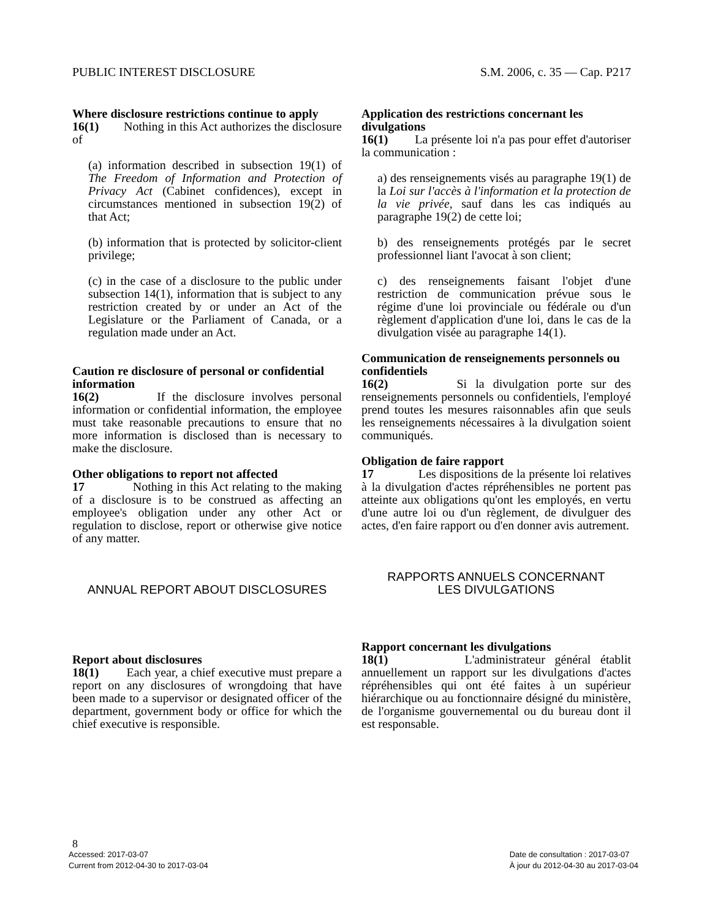PUBLIC INTEREST DISCLOSURE S.M. 2006, c. 35 — Cap. P217
Where disclosure restrictions continue to apply
16(1) Nothing in this Act authorizes the disclosure of
(a) information described in subsection 19(1) of The Freedom of Information and Protection of Privacy Act (Cabinet confidences), except in circumstances mentioned in subsection 19(2) of that Act;
(b) information that is protected by solicitor-client privilege;
(c) in the case of a disclosure to the public under subsection 14(1), information that is subject to any restriction created by or under an Act of the Legislature or the Parliament of Canada, or a regulation made under an Act.
Caution re disclosure of personal or confidential information
16(2) If the disclosure involves personal information or confidential information, the employee must take reasonable precautions to ensure that no more information is disclosed than is necessary to make the disclosure.
Other obligations to report not affected
17 Nothing in this Act relating to the making of a disclosure is to be construed as affecting an employee's obligation under any other Act or regulation to disclose, report or otherwise give notice of any matter.
ANNUAL REPORT ABOUT DISCLOSURES
Report about disclosures
18(1) Each year, a chief executive must prepare a report on any disclosures of wrongdoing that have been made to a supervisor or designated officer of the department, government body or office for which the chief executive is responsible.
Application des restrictions concernant les divulgations
16(1) La présente loi n'a pas pour effet d'autoriser la communication :
a) des renseignements visés au paragraphe 19(1) de la Loi sur l'accès à l'information et la protection de la vie privée, sauf dans les cas indiqués au paragraphe 19(2) de cette loi;
b) des renseignements protégés par le secret professionnel liant l'avocat à son client;
c) des renseignements faisant l'objet d'une restriction de communication prévue sous le régime d'une loi provinciale ou fédérale ou d'un règlement d'application d'une loi, dans le cas de la divulgation visée au paragraphe 14(1).
Communication de renseignements personnels ou confidentiels
16(2) Si la divulgation porte sur des renseignements personnels ou confidentiels, l'employé prend toutes les mesures raisonnables afin que seuls les renseignements nécessaires à la divulgation soient communiqués.
Obligation de faire rapport
17 Les dispositions de la présente loi relatives à la divulgation d'actes répréhensibles ne portent pas atteinte aux obligations qu'ont les employés, en vertu d'une autre loi ou d'un règlement, de divulguer des actes, d'en faire rapport ou d'en donner avis autrement.
RAPPORTS ANNUELS CONCERNANT
LES DIVULGATIONS
Rapport concernant les divulgations
18(1) L'administrateur général établit annuellement un rapport sur les divulgations d'actes répréhensibles qui ont été faites à un supérieur hiérarchique ou au fonctionnaire désigné du ministère, de l'organisme gouvernemental ou du bureau dont il est responsable.
8
Accessed: 2017-03-07
Current from 2012-04-30 to 2017-03-04 Date de consultation : 2017-03-07
À jour du 2012-04-30 au 2017-03-04